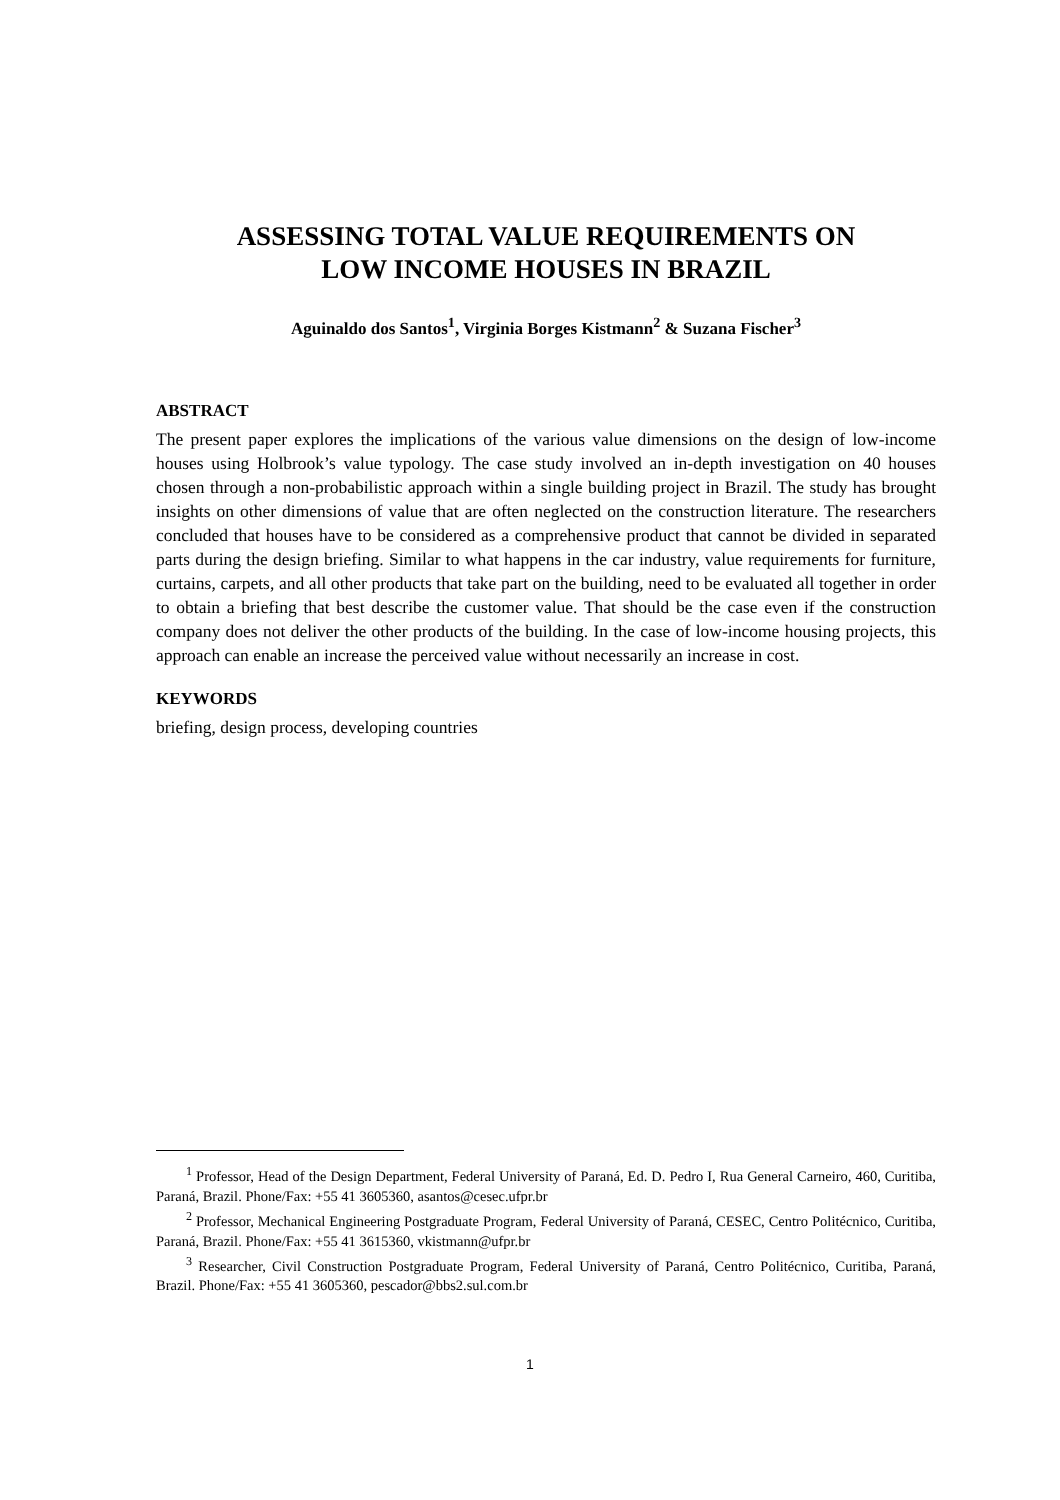ASSESSING TOTAL VALUE REQUIREMENTS ON
LOW INCOME HOUSES IN BRAZIL
Aguinaldo dos Santos<sup>1</sup>, Virginia Borges Kistmann<sup>2</sup> & Suzana Fischer<sup>3</sup>
ABSTRACT
The present paper explores the implications of the various value dimensions on the design of low-income houses using Holbrook’s value typology. The case study involved an in-depth investigation on 40 houses chosen through a non-probabilistic approach within a single building project in Brazil. The study has brought insights on other dimensions of value that are often neglected on the construction literature. The researchers concluded that houses have to be considered as a comprehensive product that cannot be divided in separated parts during the design briefing. Similar to what happens in the car industry, value requirements for furniture, curtains, carpets, and all other products that take part on the building, need to be evaluated all together in order to obtain a briefing that best describe the customer value. That should be the case even if the construction company does not deliver the other products of the building. In the case of low-income housing projects, this approach can enable an increase the perceived value without necessarily an increase in cost.
KEYWORDS
briefing, design process, developing countries
<sup>1</sup> Professor, Head of the Design Department, Federal University of Paraná, Ed. D. Pedro I, Rua General Carneiro, 460, Curitiba, Paraná, Brazil. Phone/Fax: +55 41 3605360, asantos@cesec.ufpr.br
<sup>2</sup> Professor, Mechanical Engineering Postgraduate Program, Federal University of Paraná, CESEC, Centro Politécnico, Curitiba, Paraná, Brazil. Phone/Fax: +55 41 3615360, vkistmann@ufpr.br
<sup>3</sup> Researcher, Civil Construction Postgraduate Program, Federal University of Paraná, Centro Politécnico, Curitiba, Paraná, Brazil. Phone/Fax: +55 41 3605360, pescador@bbs2.sul.com.br
1